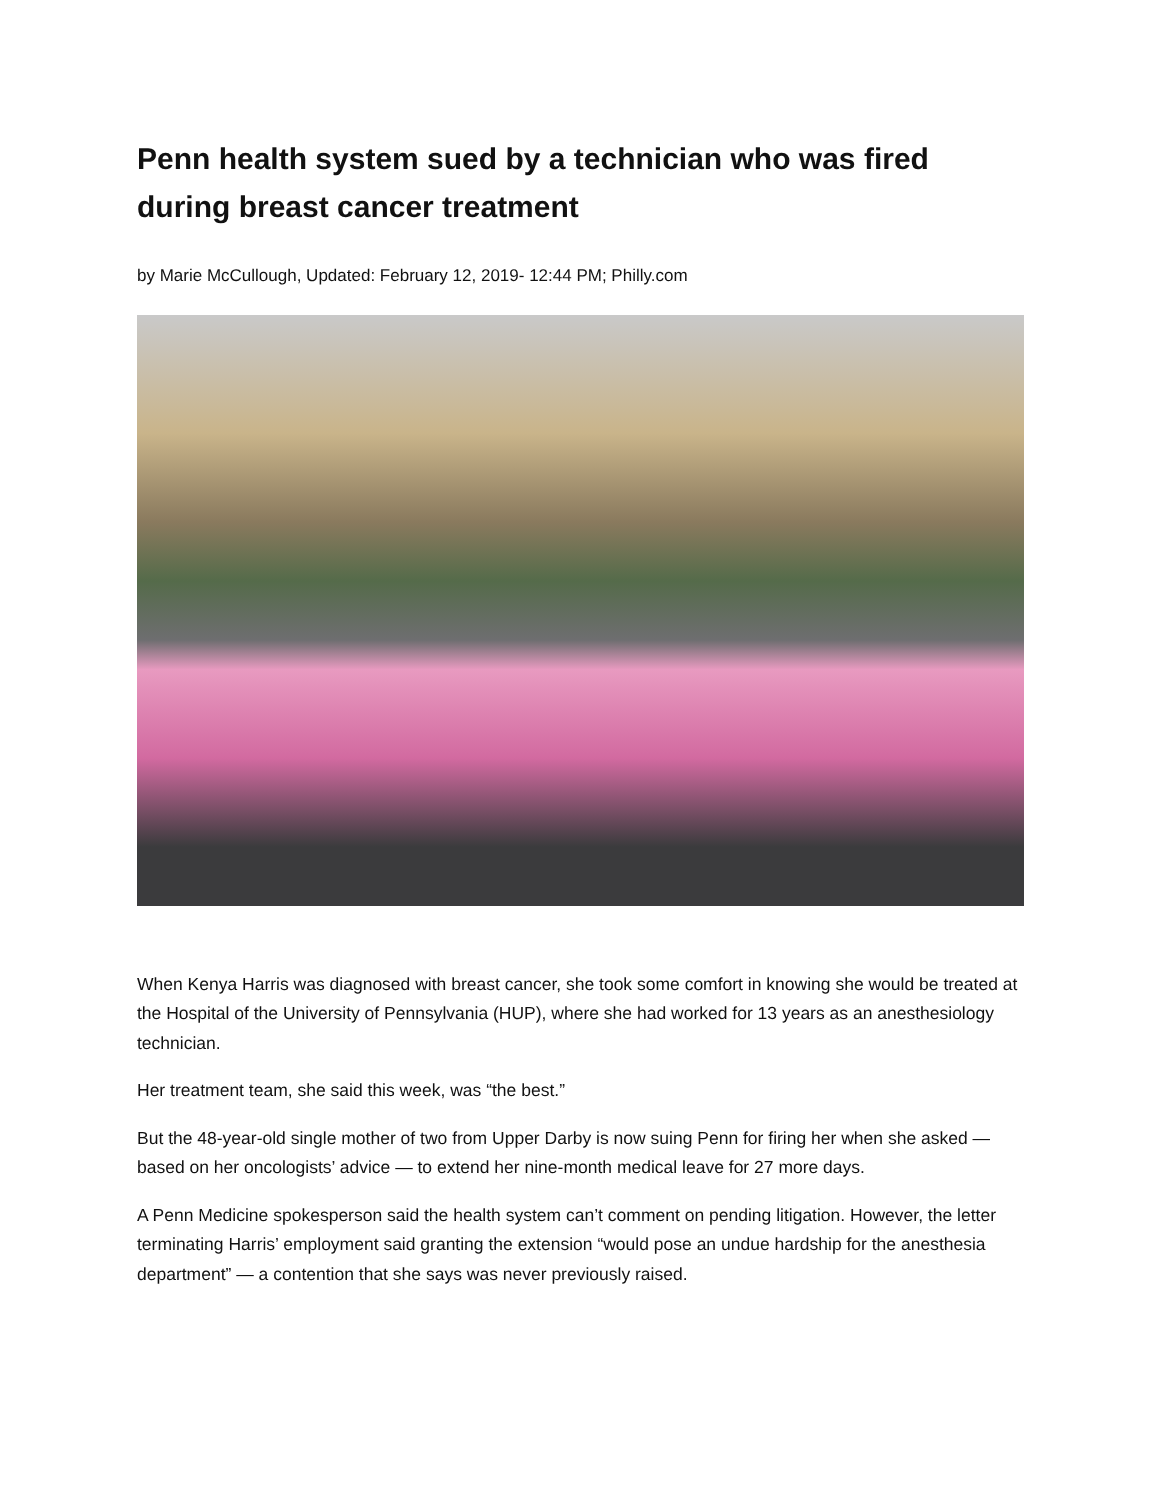Penn health system sued by a technician who was fired during breast cancer treatment
by Marie McCullough, Updated: February 12, 2019- 12:44 PM; Philly.com
When Kenya Harris was diagnosed with breast cancer, she took some comfort in knowing she would be treated at the Hospital of the University of Pennsylvania (HUP), where she had worked for 13 years as an anesthesiology technician.
Her treatment team, she said this week, was “the best.”
But the 48-year-old single mother of two from Upper Darby is now suing Penn for firing her when she asked — based on her oncologists’ advice — to extend her nine-month medical leave for 27 more days.
A Penn Medicine spokesperson said the health system can’t comment on pending litigation. However, the letter terminating Harris’ employment said granting the extension “would pose an undue hardship for the anesthesia department” — a contention that she says was never previously raised.